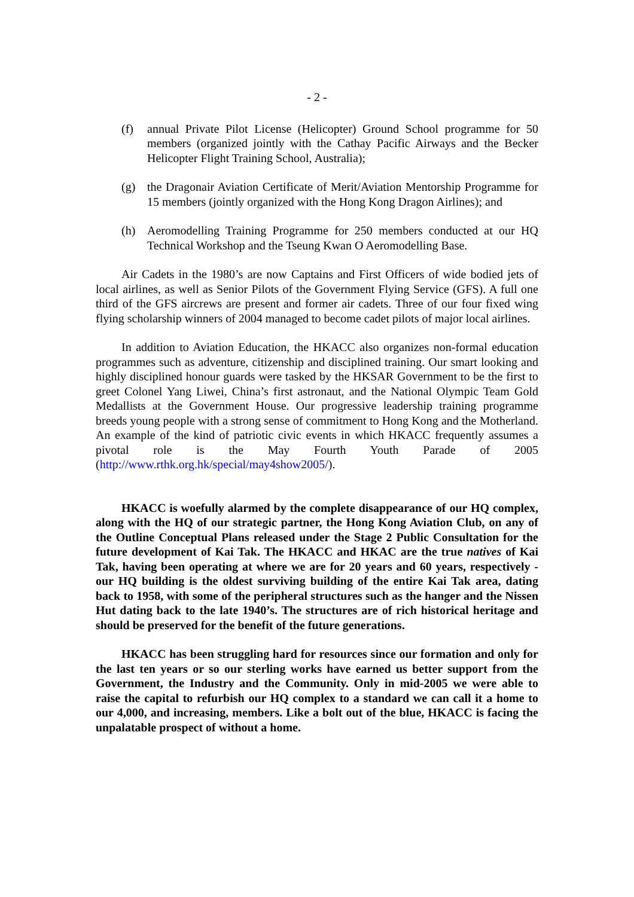- 2 -
(f) annual Private Pilot License (Helicopter) Ground School programme for 50 members (organized jointly with the Cathay Pacific Airways and the Becker Helicopter Flight Training School, Australia);
(g) the Dragonair Aviation Certificate of Merit/Aviation Mentorship Programme for 15 members (jointly organized with the Hong Kong Dragon Airlines); and
(h) Aeromodelling Training Programme for 250 members conducted at our HQ Technical Workshop and the Tseung Kwan O Aeromodelling Base.
Air Cadets in the 1980’s are now Captains and First Officers of wide bodied jets of local airlines, as well as Senior Pilots of the Government Flying Service (GFS). A full one third of the GFS aircrews are present and former air cadets. Three of our four fixed wing flying scholarship winners of 2004 managed to become cadet pilots of major local airlines.
In addition to Aviation Education, the HKACC also organizes non-formal education programmes such as adventure, citizenship and disciplined training. Our smart looking and highly disciplined honour guards were tasked by the HKSAR Government to be the first to greet Colonel Yang Liwei, China’s first astronaut, and the National Olympic Team Gold Medallists at the Government House. Our progressive leadership training programme breeds young people with a strong sense of commitment to Hong Kong and the Motherland. An example of the kind of patriotic civic events in which HKACC frequently assumes a pivotal role is the May Fourth Youth Parade of 2005 (http://www.rthk.org.hk/special/may4show2005/).
HKACC is woefully alarmed by the complete disappearance of our HQ complex, along with the HQ of our strategic partner, the Hong Kong Aviation Club, on any of the Outline Conceptual Plans released under the Stage 2 Public Consultation for the future development of Kai Tak. The HKACC and HKAC are the true natives of Kai Tak, having been operating at where we are for 20 years and 60 years, respectively - our HQ building is the oldest surviving building of the entire Kai Tak area, dating back to 1958, with some of the peripheral structures such as the hanger and the Nissen Hut dating back to the late 1940’s. The structures are of rich historical heritage and should be preserved for the benefit of the future generations.
HKACC has been struggling hard for resources since our formation and only for the last ten years or so our sterling works have earned us better support from the Government, the Industry and the Community. Only in mid-2005 we were able to raise the capital to refurbish our HQ complex to a standard we can call it a home to our 4,000, and increasing, members. Like a bolt out of the blue, HKACC is facing the unpalatable prospect of without a home.